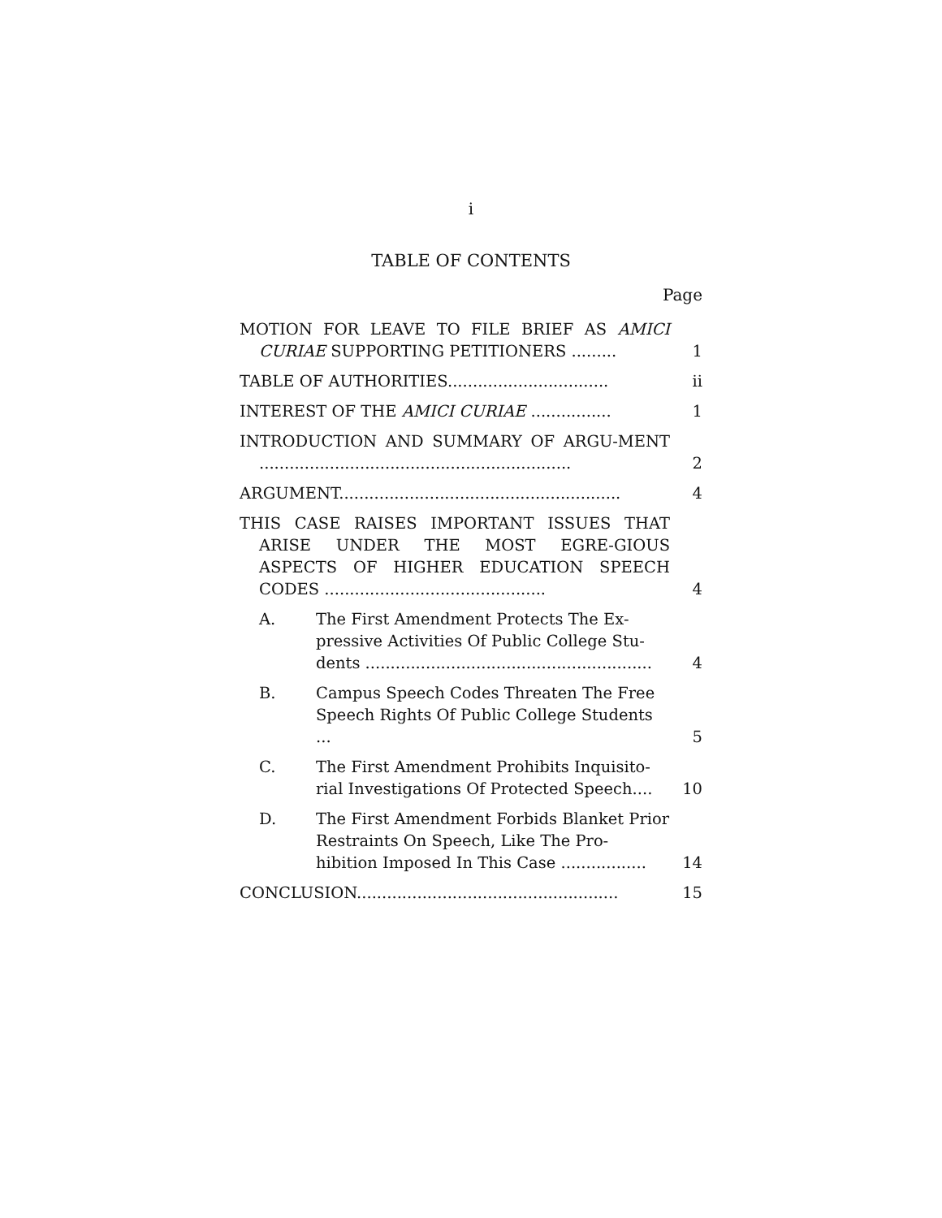i
TABLE OF CONTENTS
Page
| MOTION FOR LEAVE TO FILE BRIEF AS AMICI CURIAE SUPPORTING PETITIONERS ......... | | 1 |
| TABLE OF AUTHORITIES................................ | | ii |
| INTEREST OF THE AMICI CURIAE ................ | | 1 |
| INTRODUCTION AND SUMMARY OF ARGU-MENT .............................................................. | | 2 |
| ARGUMENT........................................................ | | 4 |
| THIS CASE RAISES IMPORTANT ISSUES THAT ARISE UNDER THE MOST EGRE-GIOUS ASPECTS OF HIGHER EDUCATION SPEECH CODES ............................................ | | 4 |
| A. | The First Amendment Protects The Ex-pressive Activities Of Public College Stu-dents ......................................................... | 4 |
| B. | Campus Speech Codes Threaten The Free Speech Rights Of Public College Students ... | 5 |
| C. | The First Amendment Prohibits Inquisito-rial Investigations Of Protected Speech.... | 10 |
| D. | The First Amendment Forbids Blanket Prior Restraints On Speech, Like The Pro-hibition Imposed In This Case ................. | 14 |
| CONCLUSION.................................................... | | 15 |